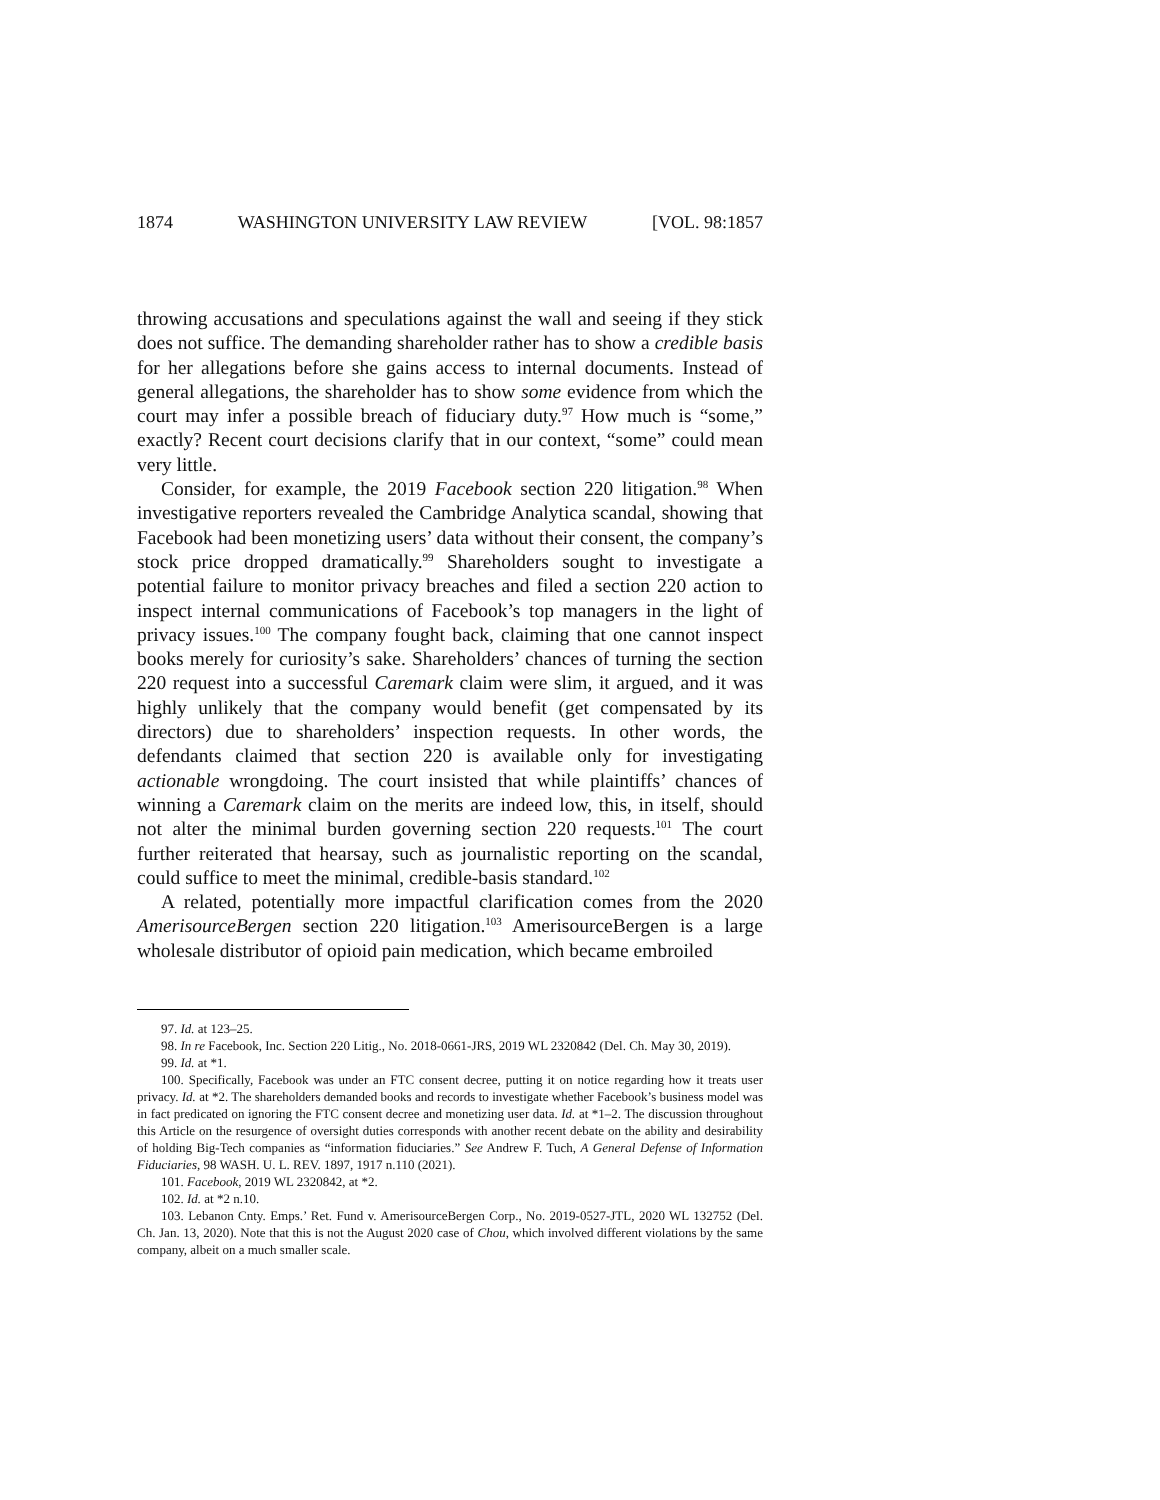1874 WASHINGTON UNIVERSITY LAW REVIEW [VOL. 98:1857
throwing accusations and speculations against the wall and seeing if they stick does not suffice. The demanding shareholder rather has to show a credible basis for her allegations before she gains access to internal documents. Instead of general allegations, the shareholder has to show some evidence from which the court may infer a possible breach of fiduciary duty.<sup>97</sup> How much is “some,” exactly? Recent court decisions clarify that in our context, “some” could mean very little.
Consider, for example, the 2019 Facebook section 220 litigation.<sup>98</sup> When investigative reporters revealed the Cambridge Analytica scandal, showing that Facebook had been monetizing users’ data without their consent, the company’s stock price dropped dramatically.<sup>99</sup> Shareholders sought to investigate a potential failure to monitor privacy breaches and filed a section 220 action to inspect internal communications of Facebook’s top managers in the light of privacy issues.<sup>100</sup> The company fought back, claiming that one cannot inspect books merely for curiosity’s sake. Shareholders’ chances of turning the section 220 request into a successful Caremark claim were slim, it argued, and it was highly unlikely that the company would benefit (get compensated by its directors) due to shareholders’ inspection requests. In other words, the defendants claimed that section 220 is available only for investigating actionable wrongdoing. The court insisted that while plaintiffs’ chances of winning a Caremark claim on the merits are indeed low, this, in itself, should not alter the minimal burden governing section 220 requests.<sup>101</sup> The court further reiterated that hearsay, such as journalistic reporting on the scandal, could suffice to meet the minimal, credible-basis standard.<sup>102</sup>
A related, potentially more impactful clarification comes from the 2020 AmerisourceBergen section 220 litigation.<sup>103</sup> AmerisourceBergen is a large wholesale distributor of opioid pain medication, which became embroiled
97. Id. at 123–25.
98. In re Facebook, Inc. Section 220 Litig., No. 2018-0661-JRS, 2019 WL 2320842 (Del. Ch. May 30, 2019).
99. Id. at *1.
100. Specifically, Facebook was under an FTC consent decree, putting it on notice regarding how it treats user privacy. Id. at *2. The shareholders demanded books and records to investigate whether Facebook’s business model was in fact predicated on ignoring the FTC consent decree and monetizing user data. Id. at *1–2. The discussion throughout this Article on the resurgence of oversight duties corresponds with another recent debate on the ability and desirability of holding Big-Tech companies as “information fiduciaries.” See Andrew F. Tuch, A General Defense of Information Fiduciaries, 98 WASH. U. L. REV. 1897, 1917 n.110 (2021).
101. Facebook, 2019 WL 2320842, at *2.
102. Id. at *2 n.10.
103. Lebanon Cnty. Emps.’ Ret. Fund v. AmerisourceBergen Corp., No. 2019-0527-JTL, 2020 WL 132752 (Del. Ch. Jan. 13, 2020). Note that this is not the August 2020 case of Chou, which involved different violations by the same company, albeit on a much smaller scale.